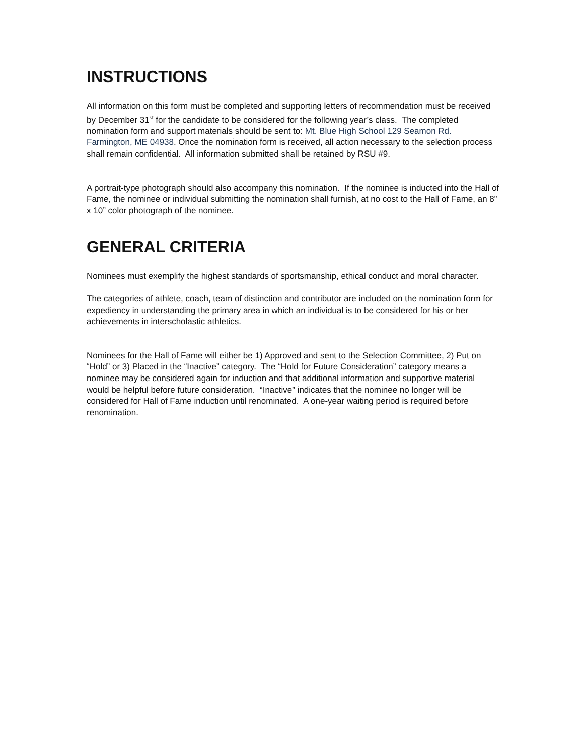INSTRUCTIONS
All information on this form must be completed and supporting letters of recommendation must be received by December 31<sup>st</sup> for the candidate to be considered for the following year’s class. The completed nomination form and support materials should be sent to: Mt. Blue High School 129 Seamon Rd. Farmington, ME 04938. Once the nomination form is received, all action necessary to the selection process shall remain confidential. All information submitted shall be retained by RSU #9.
A portrait-type photograph should also accompany this nomination. If the nominee is inducted into the Hall of Fame, the nominee or individual submitting the nomination shall furnish, at no cost to the Hall of Fame, an 8” x 10” color photograph of the nominee.
GENERAL CRITERIA
Nominees must exemplify the highest standards of sportsmanship, ethical conduct and moral character.
The categories of athlete, coach, team of distinction and contributor are included on the nomination form for expediency in understanding the primary area in which an individual is to be considered for his or her achievements in interscholastic athletics.
Nominees for the Hall of Fame will either be 1) Approved and sent to the Selection Committee, 2) Put on “Hold” or 3) Placed in the “Inactive” category. The “Hold for Future Consideration” category means a nominee may be considered again for induction and that additional information and supportive material would be helpful before future consideration. “Inactive” indicates that the nominee no longer will be considered for Hall of Fame induction until renominated. A one-year waiting period is required before renomination.